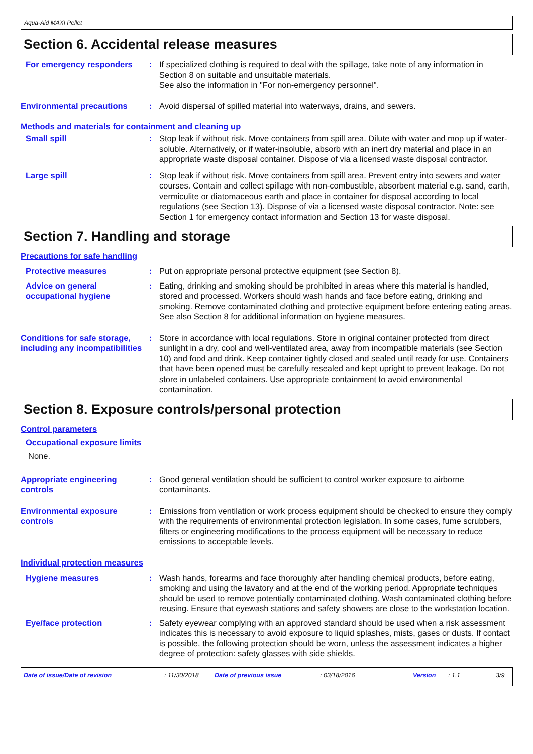Aqua-Aid MAXI Pellet
Section 6. Accidental release measures
For emergency responders : If specialized clothing is required to deal with the spillage, take note of any information in Section 8 on suitable and unsuitable materials.
See also the information in "For non-emergency personnel".
Environmental precautions : Avoid dispersal of spilled material into waterways, drains, and sewers.
Methods and materials for containment and cleaning up
Small spill : Stop leak if without risk. Move containers from spill area. Dilute with water and mop up if water-soluble. Alternatively, or if water-insoluble, absorb with an inert dry material and place in an appropriate waste disposal container. Dispose of via a licensed waste disposal contractor.
Large spill : Stop leak if without risk. Move containers from spill area. Prevent entry into sewers and water courses. Contain and collect spillage with non-combustible, absorbent material e.g. sand, earth, vermiculite or diatomaceous earth and place in container for disposal according to local regulations (see Section 13). Dispose of via a licensed waste disposal contractor. Note: see Section 1 for emergency contact information and Section 13 for waste disposal.
Section 7. Handling and storage
Precautions for safe handling
Protective measures : Put on appropriate personal protective equipment (see Section 8).
Advice on general occupational hygiene
: Eating, drinking and smoking should be prohibited in areas where this material is handled, stored and processed. Workers should wash hands and face before eating, drinking and smoking. Remove contaminated clothing and protective equipment before entering eating areas. See also Section 8 for additional information on hygiene measures.
Conditions for safe storage, including any incompatibilities
: Store in accordance with local regulations. Store in original container protected from direct sunlight in a dry, cool and well-ventilated area, away from incompatible materials (see Section 10) and food and drink. Keep container tightly closed and sealed until ready for use. Containers that have been opened must be carefully resealed and kept upright to prevent leakage. Do not store in unlabeled containers. Use appropriate containment to avoid environmental contamination.
Section 8. Exposure controls/personal protection
Control parameters
Occupational exposure limits
None.
Appropriate engineering controls
: Good general ventilation should be sufficient to control worker exposure to airborne contaminants.
Environmental exposure controls
: Emissions from ventilation or work process equipment should be checked to ensure they comply with the requirements of environmental protection legislation. In some cases, fume scrubbers, filters or engineering modifications to the process equipment will be necessary to reduce emissions to acceptable levels.
Individual protection measures
Hygiene measures : Wash hands, forearms and face thoroughly after handling chemical products, before eating, smoking and using the lavatory and at the end of the working period. Appropriate techniques should be used to remove potentially contaminated clothing. Wash contaminated clothing before reusing. Ensure that eyewash stations and safety showers are close to the workstation location.
Eye/face protection : Safety eyewear complying with an approved standard should be used when a risk assessment indicates this is necessary to avoid exposure to liquid splashes, mists, gases or dusts. If contact is possible, the following protection should be worn, unless the assessment indicates a higher degree of protection: safety glasses with side shields.
Date of issue/Date of revision: 11/30/2018 Date of previous issue: 03/18/2016 Version: 1.1 3/9